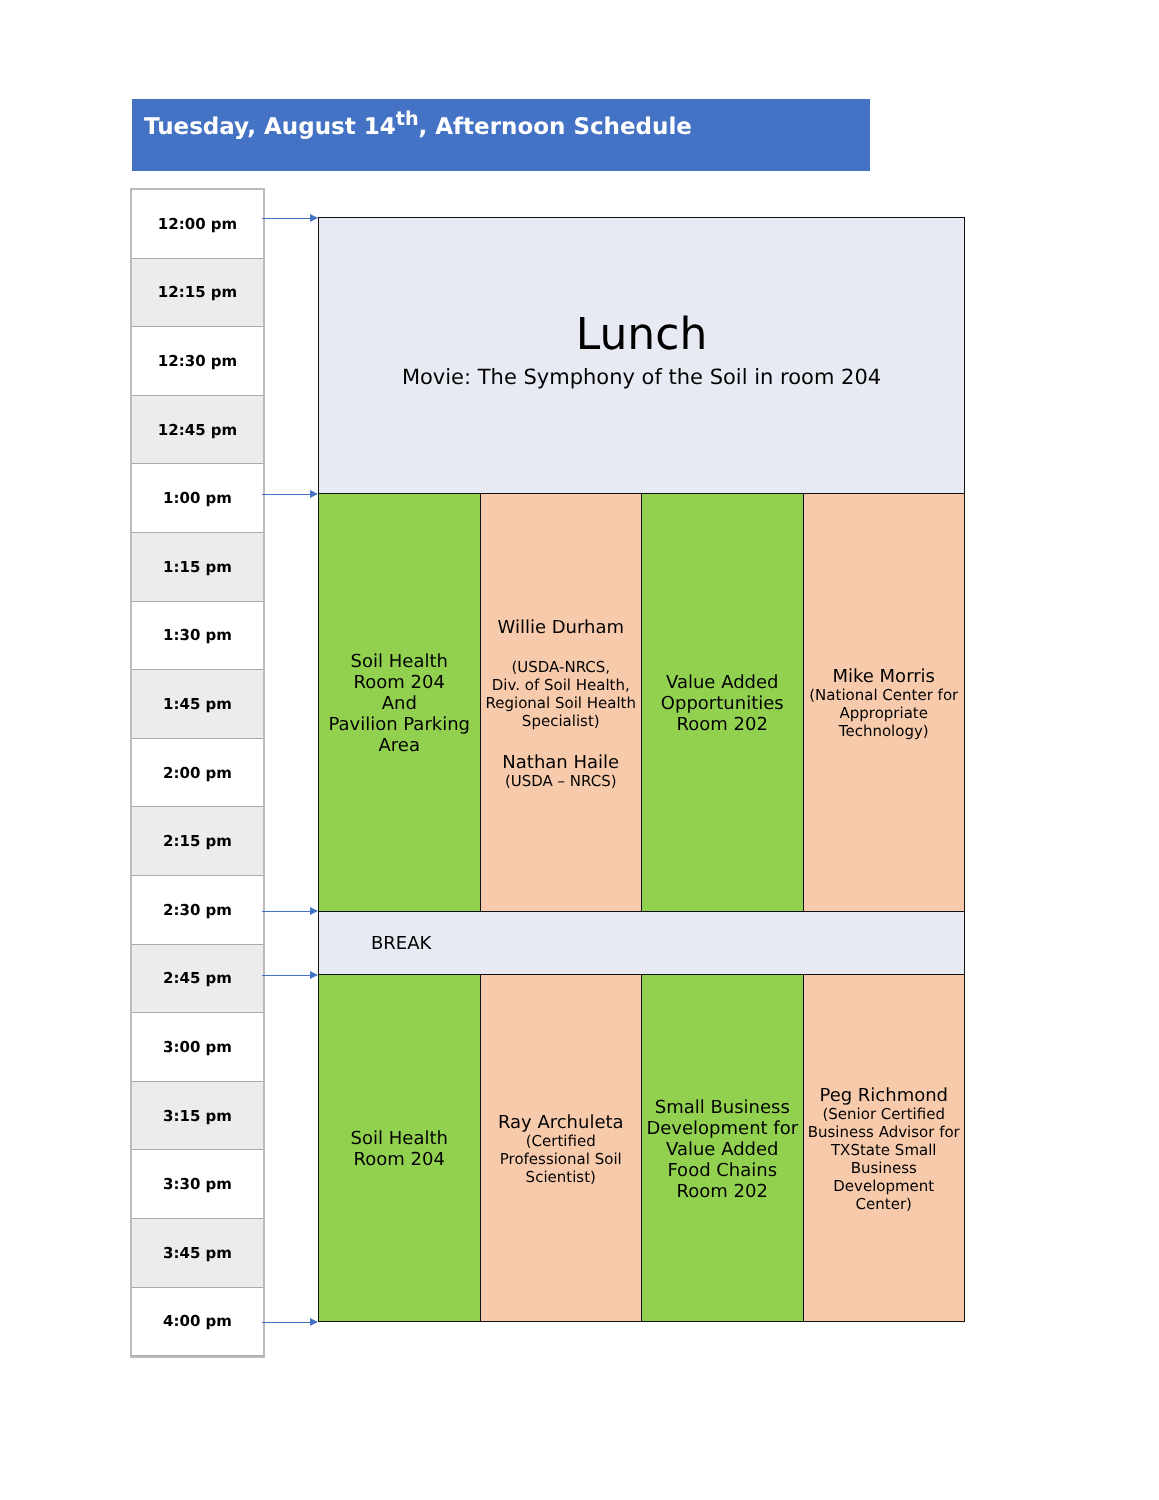Tuesday, August 14<sup>th</sup>, Afternoon Schedule
12:00 pm
12:15 pm
12:30 pm
12:45 pm
1:00 pm
1:15 pm
1:30 pm
1:45 pm
2:00 pm
2:15 pm
2:30 pm
2:45 pm
3:00 pm
3:15 pm
3:30 pm
3:45 pm
4:00 pm
Lunch
Movie: The Symphony of the Soil in room 204
Soil Health
Room 204
And
Pavilion Parking Area
Willie Durham
(USDA-NRCS,
Div. of Soil Health,
Regional Soil Health Specialist)
Nathan Haile
(USDA – NRCS)
Value Added Opportunities
Room 202
Mike Morris
(National Center for Appropriate Technology)
BREAK
Soil Health
Room 204
Ray Archuleta
(Certified Professional Soil Scientist)
Small Business Development for Value Added Food Chains
Room 202
Peg Richmond
(Senior Certified Business Advisor for TXState Small Business Development Center)